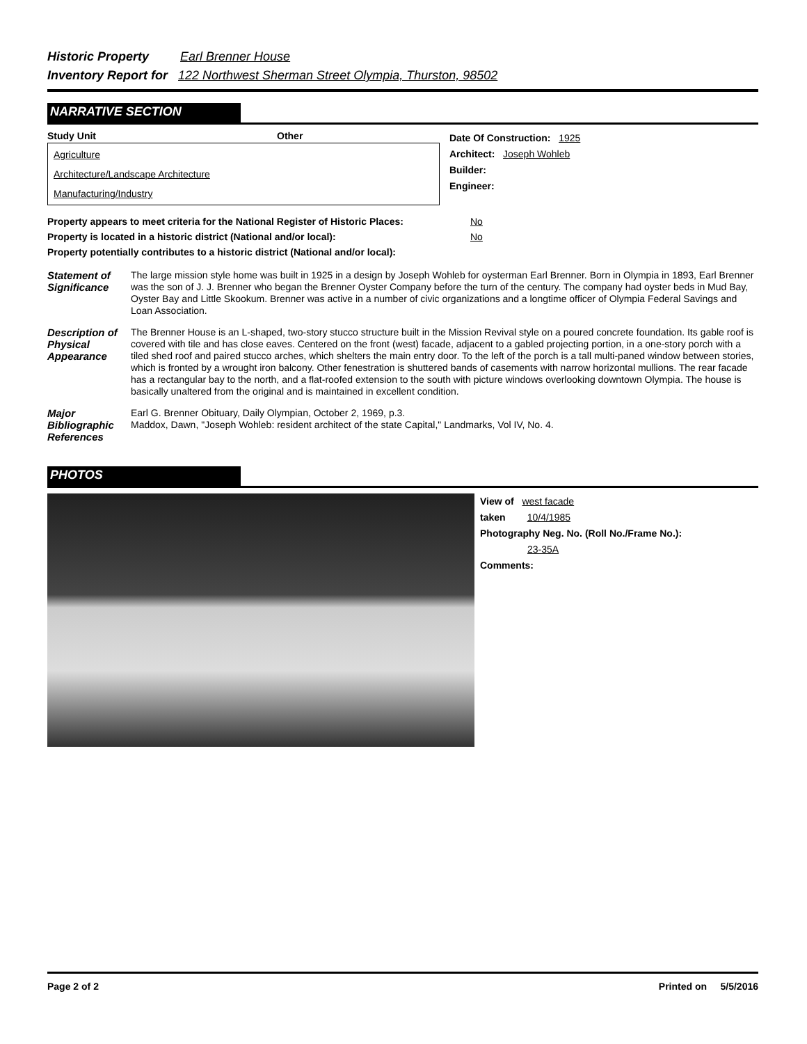Historic Property Earl Brenner House
Inventory Report for 122 Northwest Sherman Street Olympia, Thurston, 98502
NARRATIVE SECTION
Study Unit Other
Agriculture
Architecture/Landscape Architecture
Manufacturing/Industry
Date Of Construction: 1925
Architect: Joseph Wohleb
Builder:
Engineer:
Property appears to meet criteria for the National Register of Historic Places:
No
Property is located in a historic district (National and/or local): No
Property potentially contributes to a historic district (National and/or local):
Statement of Significance
The large mission style home was built in 1925 in a design by Joseph Wohleb for oysterman Earl Brenner. Born in Olympia in 1893, Earl Brenner was the son of J. J. Brenner who began the Brenner Oyster Company before the turn of the century. The company had oyster beds in Mud Bay, Oyster Bay and Little Skookum. Brenner was active in a number of civic organizations and a longtime officer of Olympia Federal Savings and Loan Association.
Description of Physical Appearance
The Brenner House is an L-shaped, two-story stucco structure built in the Mission Revival style on a poured concrete foundation. Its gable roof is covered with tile and has close eaves. Centered on the front (west) facade, adjacent to a gabled projecting portion, in a one-story porch with a tiled shed roof and paired stucco arches, which shelters the main entry door. To the left of the porch is a tall multi-paned window between stories, which is fronted by a wrought iron balcony. Other fenestration is shuttered bands of casements with narrow horizontal mullions. The rear facade has a rectangular bay to the north, and a flat-roofed extension to the south with picture windows overlooking downtown Olympia. The house is basically unaltered from the original and is maintained in excellent condition.
Major Bibliographic References
Earl G. Brenner Obituary, Daily Olympian, October 2, 1969, p.3.
Maddox, Dawn, "Joseph Wohleb: resident architect of the state Capital," Landmarks, Vol IV, No. 4.
PHOTOS
View of west facade
taken 10/4/1985
Photography Neg. No. (Roll No./Frame No.):
23-35A
Comments:
Page 2 of 2 Printed on 5/5/2016